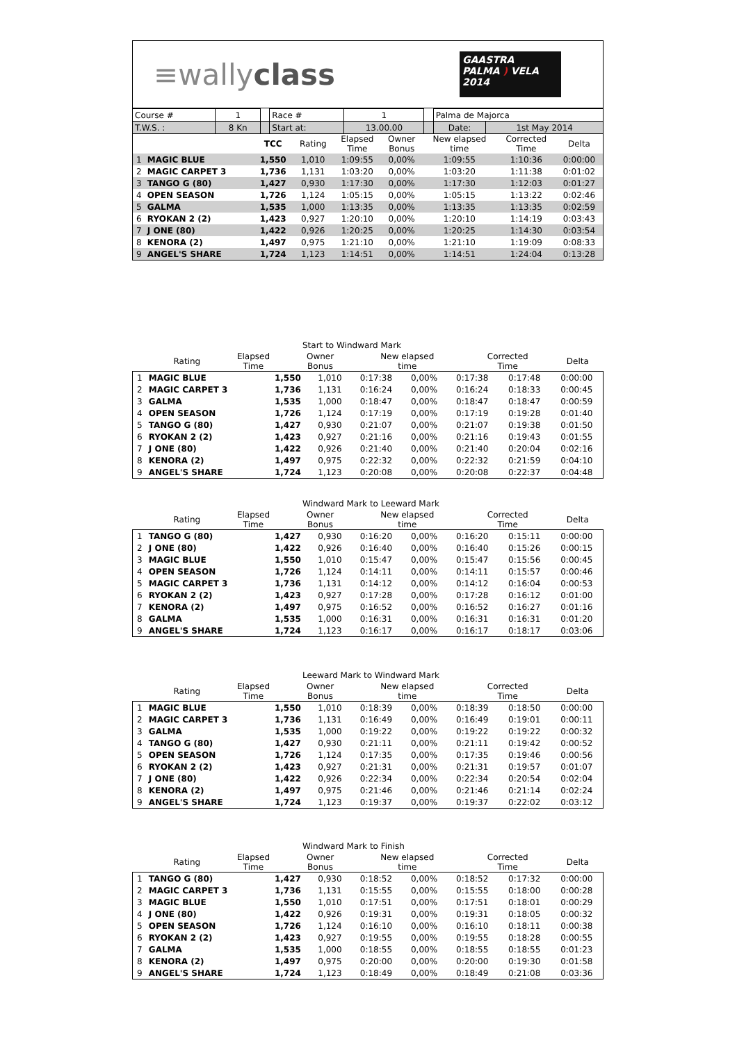≡wallyclass
GAASTRA
PALMA ) VELA 2014
| Course # | 1 | | Race # | 1 | | Palma de Majorca | |
| T.W.S. : | 8 Kn | | Start at: | 13.00.00 | | Date: | 1st May 2014 |
| | | TCC | Rating | Elapsed Time | Owner Bonus | New elapsed time | Corrected Time | Delta |
| --- | --- | --- | --- | --- | --- | --- | --- | --- |
| 1 | MAGIC BLUE | 1,550 | 1,010 | 1:09:55 | 0,00% | 1:09:55 | 1:10:36 | 0:00:00 |
| 2 | MAGIC CARPET 3 | 1,736 | 1,131 | 1:03:20 | 0,00% | 1:03:20 | 1:11:38 | 0:01:02 |
| 3 | TANGO G (80) | 1,427 | 0,930 | 1:17:30 | 0,00% | 1:17:30 | 1:12:03 | 0:01:27 |
| 4 | OPEN SEASON | 1,726 | 1,124 | 1:05:15 | 0,00% | 1:05:15 | 1:13:22 | 0:02:46 |
| 5 | GALMA | 1,535 | 1,000 | 1:13:35 | 0,00% | 1:13:35 | 1:13:35 | 0:02:59 |
| 6 | RYOKAN 2 (2) | 1,423 | 0,927 | 1:20:10 | 0,00% | 1:20:10 | 1:14:19 | 0:03:43 |
| 7 | J ONE (80) | 1,422 | 0,926 | 1:20:25 | 0,00% | 1:20:25 | 1:14:30 | 0:03:54 |
| 8 | KENORA (2) | 1,497 | 0,975 | 1:21:10 | 0,00% | 1:21:10 | 1:19:09 | 0:08:33 |
| 9 | ANGEL'S SHARE | 1,724 | 1,123 | 1:14:51 | 0,00% | 1:14:51 | 1:24:04 | 0:13:28 |
Start to Windward Mark
| | | | Rating | Elapsed Time | Owner Bonus | New elapsed time | Corrected Time | Delta |
| --- | --- | --- | --- | --- | --- | --- | --- | --- |
| 1 | MAGIC BLUE | 1,550 | 1,010 | 0:17:38 | 0,00% | 0:17:38 | 0:17:48 | 0:00:00 |
| 2 | MAGIC CARPET 3 | 1,736 | 1,131 | 0:16:24 | 0,00% | 0:16:24 | 0:18:33 | 0:00:45 |
| 3 | GALMA | 1,535 | 1,000 | 0:18:47 | 0,00% | 0:18:47 | 0:18:47 | 0:00:59 |
| 4 | OPEN SEASON | 1,726 | 1,124 | 0:17:19 | 0,00% | 0:17:19 | 0:19:28 | 0:01:40 |
| 5 | TANGO G (80) | 1,427 | 0,930 | 0:21:07 | 0,00% | 0:21:07 | 0:19:38 | 0:01:50 |
| 6 | RYOKAN 2 (2) | 1,423 | 0,927 | 0:21:16 | 0,00% | 0:21:16 | 0:19:43 | 0:01:55 |
| 7 | J ONE (80) | 1,422 | 0,926 | 0:21:40 | 0,00% | 0:21:40 | 0:20:04 | 0:02:16 |
| 8 | KENORA (2) | 1,497 | 0,975 | 0:22:32 | 0,00% | 0:22:32 | 0:21:59 | 0:04:10 |
| 9 | ANGEL'S SHARE | 1,724 | 1,123 | 0:20:08 | 0,00% | 0:20:08 | 0:22:37 | 0:04:48 |
Windward Mark to Leeward Mark
| | | | Rating | Elapsed Time | Owner Bonus | New elapsed time | Corrected Time | Delta |
| --- | --- | --- | --- | --- | --- | --- | --- | --- |
| 1 | TANGO G (80) | 1,427 | 0,930 | 0:16:20 | 0,00% | 0:16:20 | 0:15:11 | 0:00:00 |
| 2 | J ONE (80) | 1,422 | 0,926 | 0:16:40 | 0,00% | 0:16:40 | 0:15:26 | 0:00:15 |
| 3 | MAGIC BLUE | 1,550 | 1,010 | 0:15:47 | 0,00% | 0:15:47 | 0:15:56 | 0:00:45 |
| 4 | OPEN SEASON | 1,726 | 1,124 | 0:14:11 | 0,00% | 0:14:11 | 0:15:57 | 0:00:46 |
| 5 | MAGIC CARPET 3 | 1,736 | 1,131 | 0:14:12 | 0,00% | 0:14:12 | 0:16:04 | 0:00:53 |
| 6 | RYOKAN 2 (2) | 1,423 | 0,927 | 0:17:28 | 0,00% | 0:17:28 | 0:16:12 | 0:01:00 |
| 7 | KENORA (2) | 1,497 | 0,975 | 0:16:52 | 0,00% | 0:16:52 | 0:16:27 | 0:01:16 |
| 8 | GALMA | 1,535 | 1,000 | 0:16:31 | 0,00% | 0:16:31 | 0:16:31 | 0:01:20 |
| 9 | ANGEL'S SHARE | 1,724 | 1,123 | 0:16:17 | 0,00% | 0:16:17 | 0:18:17 | 0:03:06 |
Leeward Mark to Windward Mark
| | | | Rating | Elapsed Time | Owner Bonus | New elapsed time | Corrected Time | Delta |
| --- | --- | --- | --- | --- | --- | --- | --- | --- |
| 1 | MAGIC BLUE | 1,550 | 1,010 | 0:18:39 | 0,00% | 0:18:39 | 0:18:50 | 0:00:00 |
| 2 | MAGIC CARPET 3 | 1,736 | 1,131 | 0:16:49 | 0,00% | 0:16:49 | 0:19:01 | 0:00:11 |
| 3 | GALMA | 1,535 | 1,000 | 0:19:22 | 0,00% | 0:19:22 | 0:19:22 | 0:00:32 |
| 4 | TANGO G (80) | 1,427 | 0,930 | 0:21:11 | 0,00% | 0:21:11 | 0:19:42 | 0:00:52 |
| 5 | OPEN SEASON | 1,726 | 1,124 | 0:17:35 | 0,00% | 0:17:35 | 0:19:46 | 0:00:56 |
| 6 | RYOKAN 2 (2) | 1,423 | 0,927 | 0:21:31 | 0,00% | 0:21:31 | 0:19:57 | 0:01:07 |
| 7 | J ONE (80) | 1,422 | 0,926 | 0:22:34 | 0,00% | 0:22:34 | 0:20:54 | 0:02:04 |
| 8 | KENORA (2) | 1,497 | 0,975 | 0:21:46 | 0,00% | 0:21:46 | 0:21:14 | 0:02:24 |
| 9 | ANGEL'S SHARE | 1,724 | 1,123 | 0:19:37 | 0,00% | 0:19:37 | 0:22:02 | 0:03:12 |
Windward Mark to Finish
| | | | Rating | Elapsed Time | Owner Bonus | New elapsed time | Corrected Time | Delta |
| --- | --- | --- | --- | --- | --- | --- | --- | --- |
| 1 | TANGO G (80) | 1,427 | 0,930 | 0:18:52 | 0,00% | 0:18:52 | 0:17:32 | 0:00:00 |
| 2 | MAGIC CARPET 3 | 1,736 | 1,131 | 0:15:55 | 0,00% | 0:15:55 | 0:18:00 | 0:00:28 |
| 3 | MAGIC BLUE | 1,550 | 1,010 | 0:17:51 | 0,00% | 0:17:51 | 0:18:01 | 0:00:29 |
| 4 | J ONE (80) | 1,422 | 0,926 | 0:19:31 | 0,00% | 0:19:31 | 0:18:05 | 0:00:32 |
| 5 | OPEN SEASON | 1,726 | 1,124 | 0:16:10 | 0,00% | 0:16:10 | 0:18:11 | 0:00:38 |
| 6 | RYOKAN 2 (2) | 1,423 | 0,927 | 0:19:55 | 0,00% | 0:19:55 | 0:18:28 | 0:00:55 |
| 7 | GALMA | 1,535 | 1,000 | 0:18:55 | 0,00% | 0:18:55 | 0:18:55 | 0:01:23 |
| 8 | KENORA (2) | 1,497 | 0,975 | 0:20:00 | 0,00% | 0:20:00 | 0:19:30 | 0:01:58 |
| 9 | ANGEL'S SHARE | 1,724 | 1,123 | 0:18:49 | 0,00% | 0:18:49 | 0:21:08 | 0:03:36 |